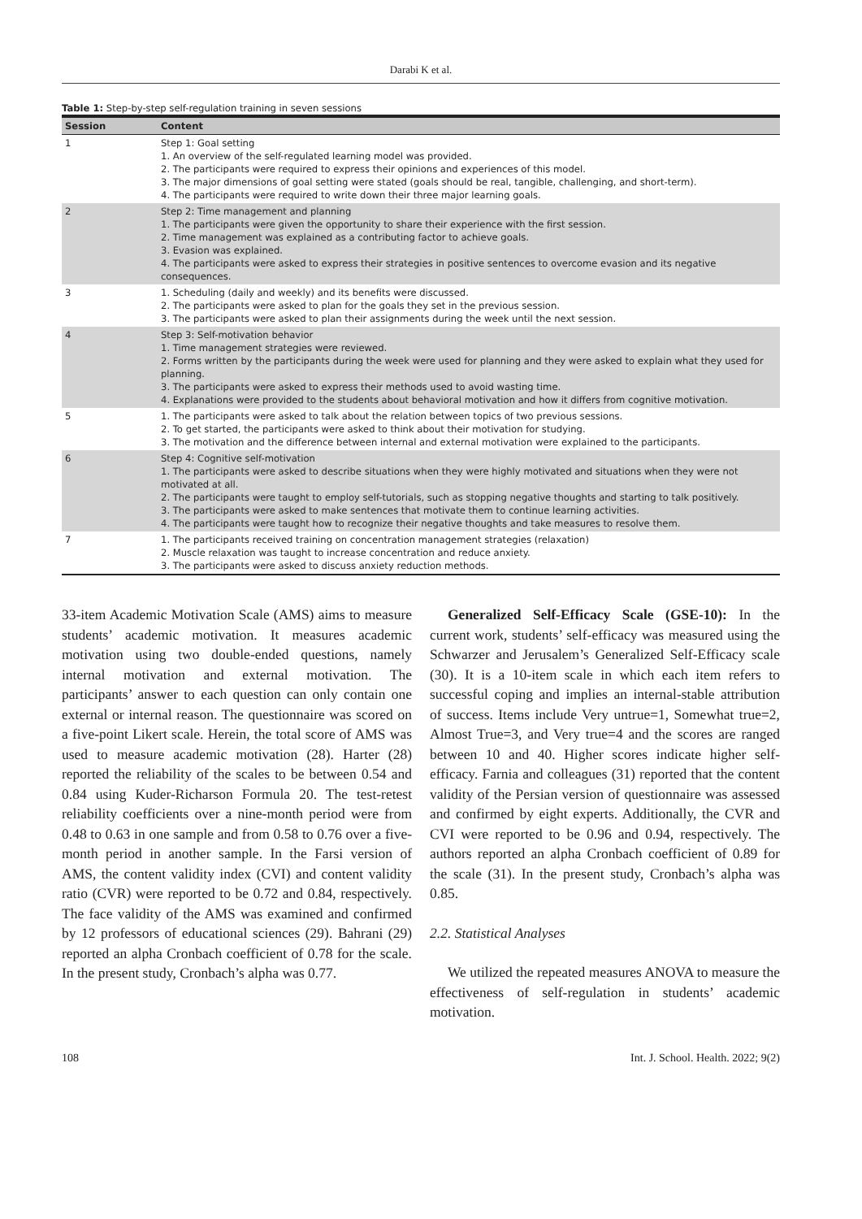Darabi K et al.
Table 1: Step-by-step self-regulation training in seven sessions
| Session | Content |
| --- | --- |
| 1 | Step 1: Goal setting 1. An overview of the self-regulated learning model was provided. 2. The participants were required to express their opinions and experiences of this model. 3. The major dimensions of goal setting were stated (goals should be real, tangible, challenging, and short-term). 4. The participants were required to write down their three major learning goals. |
| 2 | Step 2: Time management and planning 1. The participants were given the opportunity to share their experience with the first session. 2. Time management was explained as a contributing factor to achieve goals. 3. Evasion was explained. 4. The participants were asked to express their strategies in positive sentences to overcome evasion and its negative consequences. |
| 3 | 1. Scheduling (daily and weekly) and its benefits were discussed. 2. The participants were asked to plan for the goals they set in the previous session. 3. The participants were asked to plan their assignments during the week until the next session. |
| 4 | Step 3: Self-motivation behavior 1. Time management strategies were reviewed. 2. Forms written by the participants during the week were used for planning and they were asked to explain what they used for planning. 3. The participants were asked to express their methods used to avoid wasting time. 4. Explanations were provided to the students about behavioral motivation and how it differs from cognitive motivation. |
| 5 | 1. The participants were asked to talk about the relation between topics of two previous sessions. 2. To get started, the participants were asked to think about their motivation for studying. 3. The motivation and the difference between internal and external motivation were explained to the participants. |
| 6 | Step 4: Cognitive self-motivation 1. The participants were asked to describe situations when they were highly motivated and situations when they were not motivated at all. 2. The participants were taught to employ self-tutorials, such as stopping negative thoughts and starting to talk positively. 3. The participants were asked to make sentences that motivate them to continue learning activities. 4. The participants were taught how to recognize their negative thoughts and take measures to resolve them. |
| 7 | 1. The participants received training on concentration management strategies (relaxation) 2. Muscle relaxation was taught to increase concentration and reduce anxiety. 3. The participants were asked to discuss anxiety reduction methods. |
33-item Academic Motivation Scale (AMS) aims to measure students’ academic motivation. It measures academic motivation using two double-ended questions, namely internal motivation and external motivation. The participants’ answer to each question can only contain one external or internal reason. The questionnaire was scored on a five-point Likert scale. Herein, the total score of AMS was used to measure academic motivation (28). Harter (28) reported the reliability of the scales to be between 0.54 and 0.84 using Kuder-Richarson Formula 20. The test-retest reliability coefficients over a nine-month period were from 0.48 to 0.63 in one sample and from 0.58 to 0.76 over a five-month period in another sample. In the Farsi version of AMS, the content validity index (CVI) and content validity ratio (CVR) were reported to be 0.72 and 0.84, respectively. The face validity of the AMS was examined and confirmed by 12 professors of educational sciences (29). Bahrani (29) reported an alpha Cronbach coefficient of 0.78 for the scale. In the present study, Cronbach’s alpha was 0.77.
Generalized Self-Efficacy Scale (GSE-10): In the current work, students’ self-efficacy was measured using the Schwarzer and Jerusalem’s Generalized Self-Efficacy scale (30). It is a 10-item scale in which each item refers to successful coping and implies an internal-stable attribution of success. Items include Very untrue=1, Somewhat true=2, Almost True=3, and Very true=4 and the scores are ranged between 10 and 40. Higher scores indicate higher self-efficacy. Farnia and colleagues (31) reported that the content validity of the Persian version of questionnaire was assessed and confirmed by eight experts. Additionally, the CVR and CVI were reported to be 0.96 and 0.94, respectively. The authors reported an alpha Cronbach coefficient of 0.89 for the scale (31). In the present study, Cronbach’s alpha was 0.85.
2.2. Statistical Analyses
We utilized the repeated measures ANOVA to measure the effectiveness of self-regulation in students’ academic motivation.
108 Int. J. School. Health. 2022; 9(2)